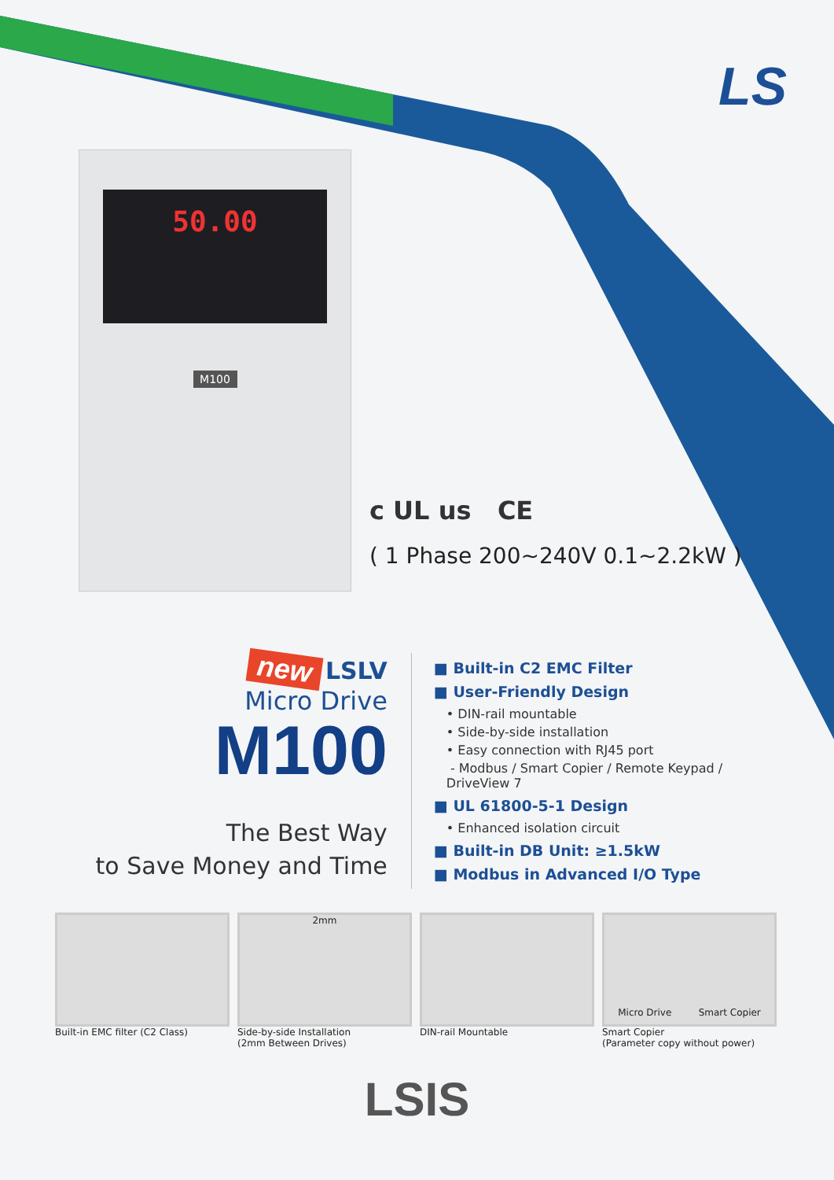LS
50.00
M100
c UL us CE
( 1 Phase 200~240V 0.1~2.2kW )
new LSLV
Micro Drive M100
The Best Way
to Save Money and Time
■ Built-in C2 EMC Filter
■ User-Friendly Design
• DIN-rail mountable
• Side-by-side installation
• Easy connection with RJ45 port
- Modbus / Smart Copier / Remote Keypad / DriveView 7
■ UL 61800-5-1 Design
• Enhanced isolation circuit
■ Built-in DB Unit: ≥1.5kW
■ Modbus in Advanced I/O Type
Built-in EMC filter (C2 Class)
2mm
Side-by-side Installation
(2mm Between Drives)
DIN-rail Mountable
Micro Drive Smart Copier
Smart Copier
(Parameter copy without power)
LSIS